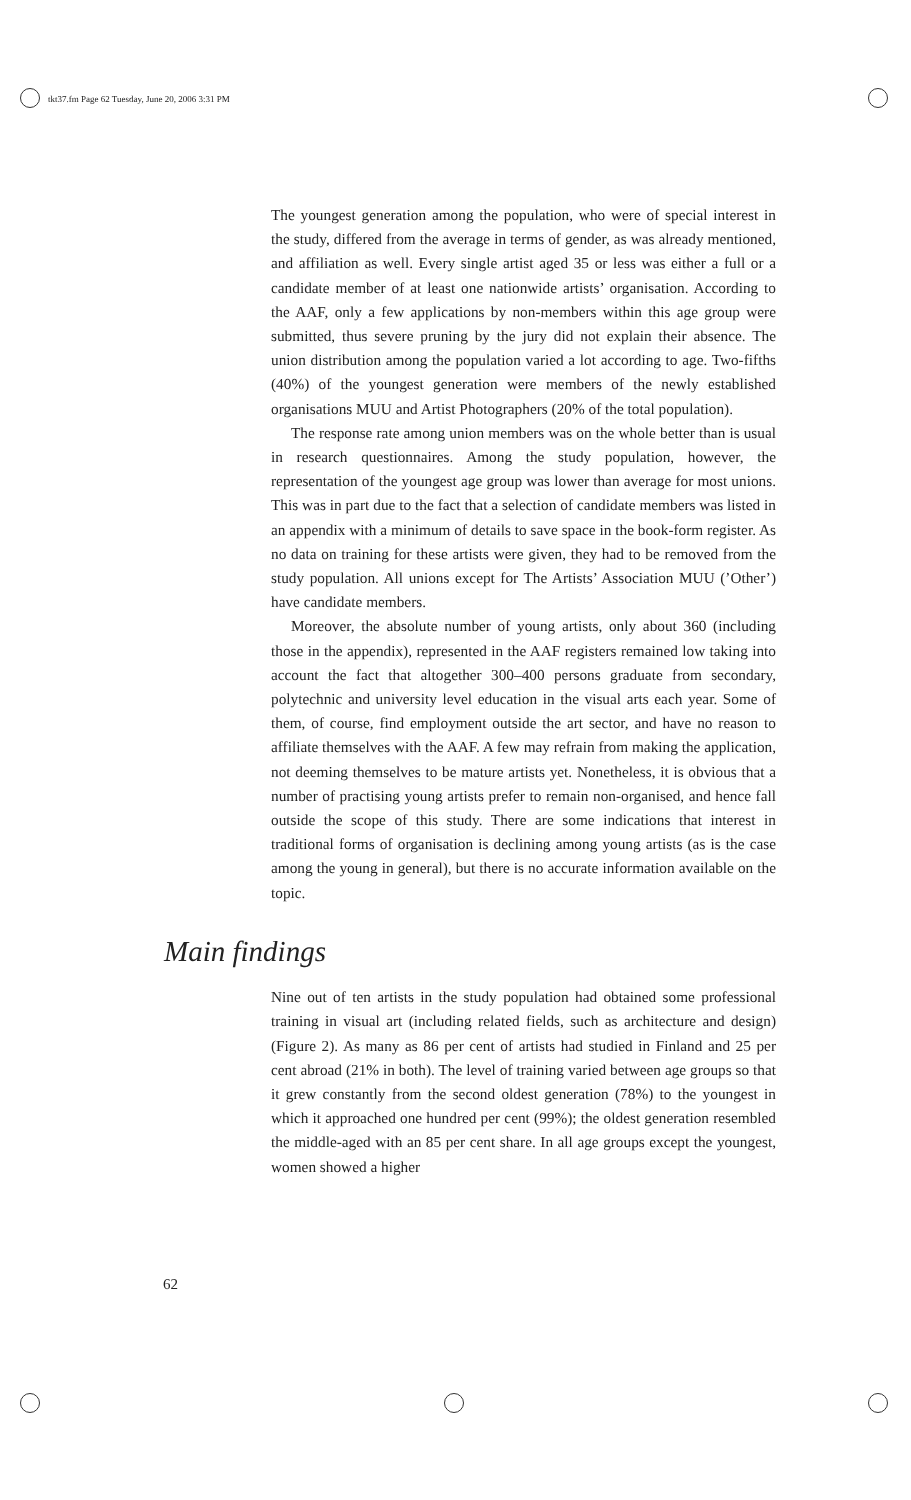tkt37.fm Page 62 Tuesday, June 20, 2006 3:31 PM
The youngest generation among the population, who were of special interest in the study, differed from the average in terms of gender, as was already mentioned, and affiliation as well. Every single artist aged 35 or less was either a full or a candidate member of at least one nationwide artists’ organisation. According to the AAF, only a few applications by non-members within this age group were submitted, thus severe pruning by the jury did not explain their absence. The union distribution among the population varied a lot according to age. Two-fifths (40%) of the youngest generation were members of the newly established organisations MUU and Artist Photographers (20% of the total population).
The response rate among union members was on the whole better than is usual in research questionnaires. Among the study population, however, the representation of the youngest age group was lower than average for most unions. This was in part due to the fact that a selection of candidate members was listed in an appendix with a minimum of details to save space in the book-form register. As no data on training for these artists were given, they had to be removed from the study population. All unions except for The Artists’ Association MUU (’Other’) have candidate members.
Moreover, the absolute number of young artists, only about 360 (including those in the appendix), represented in the AAF registers remained low taking into account the fact that altogether 300–400 persons graduate from secondary, polytechnic and university level education in the visual arts each year. Some of them, of course, find employment outside the art sector, and have no reason to affiliate themselves with the AAF. A few may refrain from making the application, not deeming themselves to be mature artists yet. Nonetheless, it is obvious that a number of practising young artists prefer to remain non-organised, and hence fall outside the scope of this study. There are some indications that interest in traditional forms of organisation is declining among young artists (as is the case among the young in general), but there is no accurate information available on the topic.
Main findings
Nine out of ten artists in the study population had obtained some professional training in visual art (including related fields, such as architecture and design) (Figure 2). As many as 86 per cent of artists had studied in Finland and 25 per cent abroad (21% in both). The level of training varied between age groups so that it grew constantly from the second oldest generation (78%) to the youngest in which it approached one hundred per cent (99%); the oldest generation resembled the middle-aged with an 85 per cent share. In all age groups except the youngest, women showed a higher
62